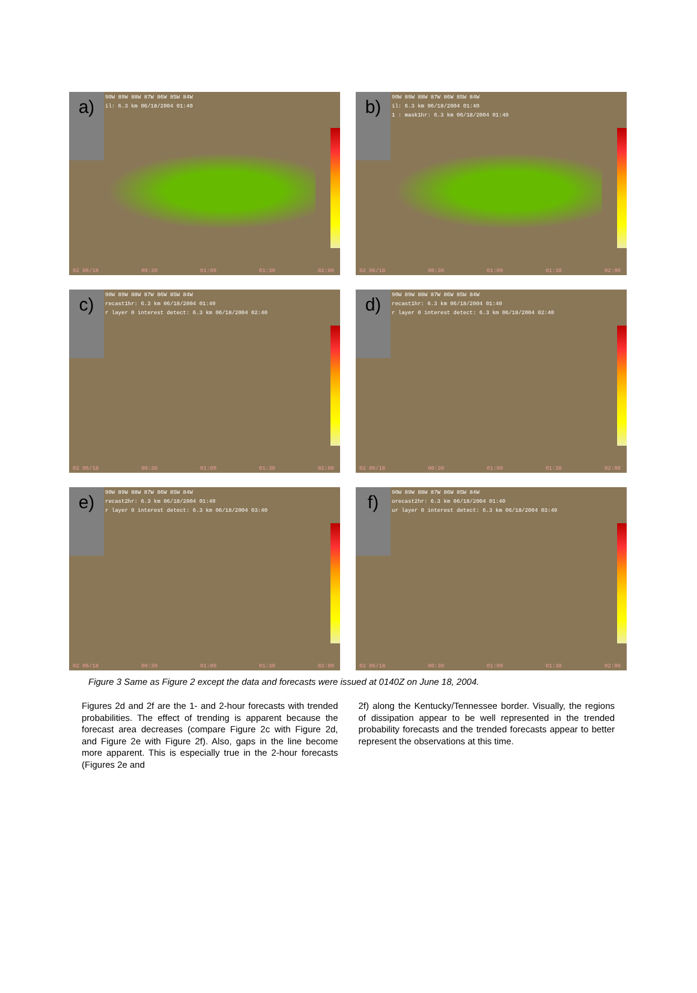a)
90W 89W 88W 87W 86W 85W 84W
il: 6.3 km 06/18/2004 01:40
02 06/18 00:30 01:00 01:30 02:00
b)
90W 89W 88W 87W 86W 85W 84W
il: 6.3 km 06/18/2004 01:40
1 : mask1hr: 6.3 km 06/18/2004 01:40
02 06/18 00:30 01:00 01:30 02:00
c)
90W 89W 88W 87W 86W 85W 84W
recast1hr: 6.3 km 06/18/2004 01:40
r layer 0 interest detect: 6.3 km 06/18/2004 02:40
02 06/18 00:30 01:00 01:30 02:00
d)
90W 89W 88W 87W 86W 85W 84W
recast1hr: 6.3 km 06/18/2004 01:40
r layer 0 interest detect: 6.3 km 06/18/2004 02:40
02 06/18 00:30 01:00 01:30 02:00
e)
90W 89W 88W 87W 86W 85W 84W
recast2hr: 6.3 km 06/18/2004 01:40
r layer 0 interest detect: 6.3 km 06/18/2004 03:40
02 06/18 00:30 01:00 01:30 02:00
f)
90W 89W 88W 87W 86W 85W 84W
orecast2hr: 6.3 km 06/18/2004 01:40
ur layer 0 interest detect: 6.3 km 06/18/2004 03:40
02 06/18 00:30 01:00 01:30 02:00
Figure 3 Same as Figure 2 except the data and forecasts were issued at 0140Z on June 18, 2004.
Figures 2d and 2f are the 1- and 2-hour forecasts with trended probabilities. The effect of trending is apparent because the forecast area decreases (compare Figure 2c with Figure 2d, and Figure 2e with Figure 2f). Also, gaps in the line become more apparent. This is especially true in the 2-hour forecasts (Figures 2e and
2f) along the Kentucky/Tennessee border. Visually, the regions of dissipation appear to be well represented in the trended probability forecasts and the trended forecasts appear to better represent the observations at this time.